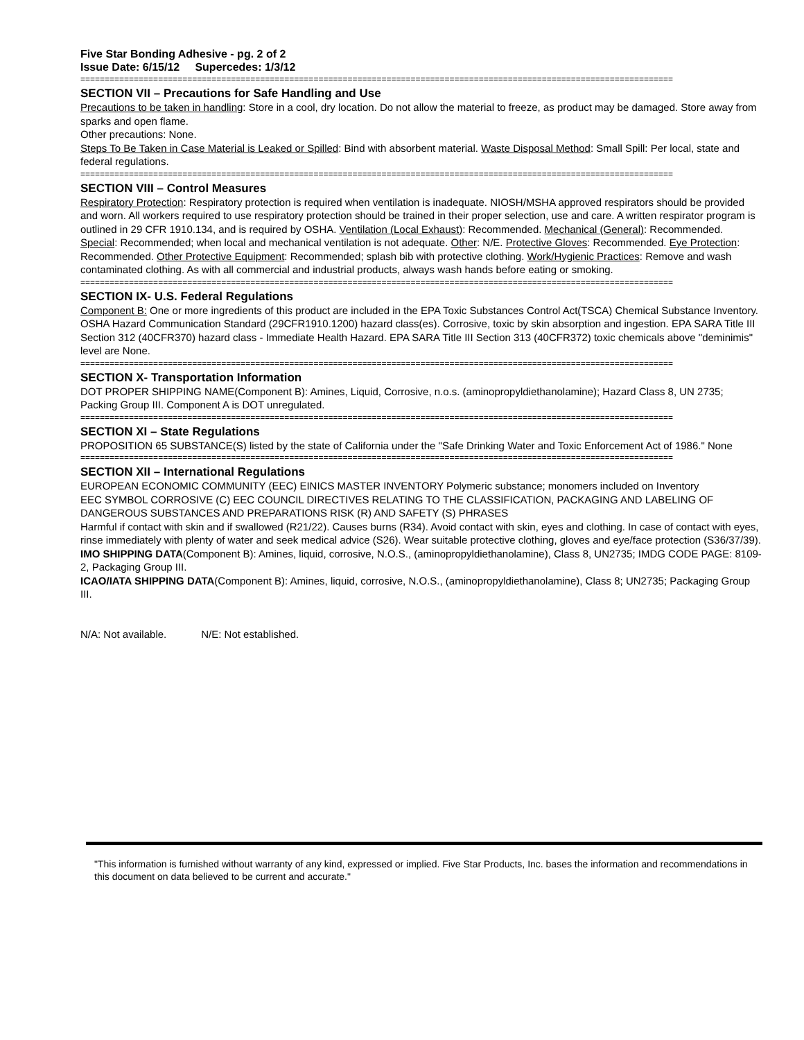Five Star Bonding Adhesive - pg. 2 of 2
Issue Date: 6/15/12 Supercedes: 1/3/12
==========================================================================================================================
SECTION VII – Precautions for Safe Handling and Use
Precautions to be taken in handling: Store in a cool, dry location. Do not allow the material to freeze, as product may be damaged. Store away from sparks and open flame.
Other precautions: None.
Steps To Be Taken in Case Material is Leaked or Spilled: Bind with absorbent material. Waste Disposal Method: Small Spill: Per local, state and federal regulations.
==========================================================================================================================
SECTION VIII – Control Measures
Respiratory Protection: Respiratory protection is required when ventilation is inadequate. NIOSH/MSHA approved respirators should be provided and worn. All workers required to use respiratory protection should be trained in their proper selection, use and care. A written respirator program is outlined in 29 CFR 1910.134, and is required by OSHA. Ventilation (Local Exhaust): Recommended. Mechanical (General): Recommended. Special: Recommended; when local and mechanical ventilation is not adequate. Other: N/E. Protective Gloves: Recommended. Eye Protection: Recommended. Other Protective Equipment: Recommended; splash bib with protective clothing. Work/Hygienic Practices: Remove and wash contaminated clothing. As with all commercial and industrial products, always wash hands before eating or smoking.
==========================================================================================================================
SECTION IX- U.S. Federal Regulations
Component B: One or more ingredients of this product are included in the EPA Toxic Substances Control Act(TSCA) Chemical Substance Inventory. OSHA Hazard Communication Standard (29CFR1910.1200) hazard class(es). Corrosive, toxic by skin absorption and ingestion. EPA SARA Title III Section 312 (40CFR370) hazard class - Immediate Health Hazard. EPA SARA Title III Section 313 (40CFR372) toxic chemicals above "deminimis" level are None.
==========================================================================================================================
SECTION X- Transportation Information
DOT PROPER SHIPPING NAME(Component B): Amines, Liquid, Corrosive, n.o.s. (aminopropyldiethanolamine); Hazard Class 8, UN 2735; Packing Group III. Component A is DOT unregulated.
==========================================================================================================================
SECTION XI – State Regulations
PROPOSITION 65 SUBSTANCE(S) listed by the state of California under the "Safe Drinking Water and Toxic Enforcement Act of 1986." None
==========================================================================================================================
SECTION XII – International Regulations
EUROPEAN ECONOMIC COMMUNITY (EEC) EINICS MASTER INVENTORY Polymeric substance; monomers included on Inventory
EEC SYMBOL CORROSIVE (C) EEC COUNCIL DIRECTIVES RELATING TO THE CLASSIFICATION, PACKAGING AND LABELING OF DANGEROUS SUBSTANCES AND PREPARATIONS RISK (R) AND SAFETY (S) PHRASES
Harmful if contact with skin and if swallowed (R21/22). Causes burns (R34). Avoid contact with skin, eyes and clothing. In case of contact with eyes, rinse immediately with plenty of water and seek medical advice (S26). Wear suitable protective clothing, gloves and eye/face protection (S36/37/39).
IMO SHIPPING DATA(Component B): Amines, liquid, corrosive, N.O.S., (aminopropyldiethanolamine), Class 8, UN2735; IMDG CODE PAGE: 8109-2, Packaging Group III.
ICAO/IATA SHIPPING DATA(Component B): Amines, liquid, corrosive, N.O.S., (aminopropyldiethanolamine), Class 8; UN2735; Packaging Group III.
N/A: Not available. N/E: Not established.
"This information is furnished without warranty of any kind, expressed or implied. Five Star Products, Inc. bases the information and recommendations in this document on data believed to be current and accurate."